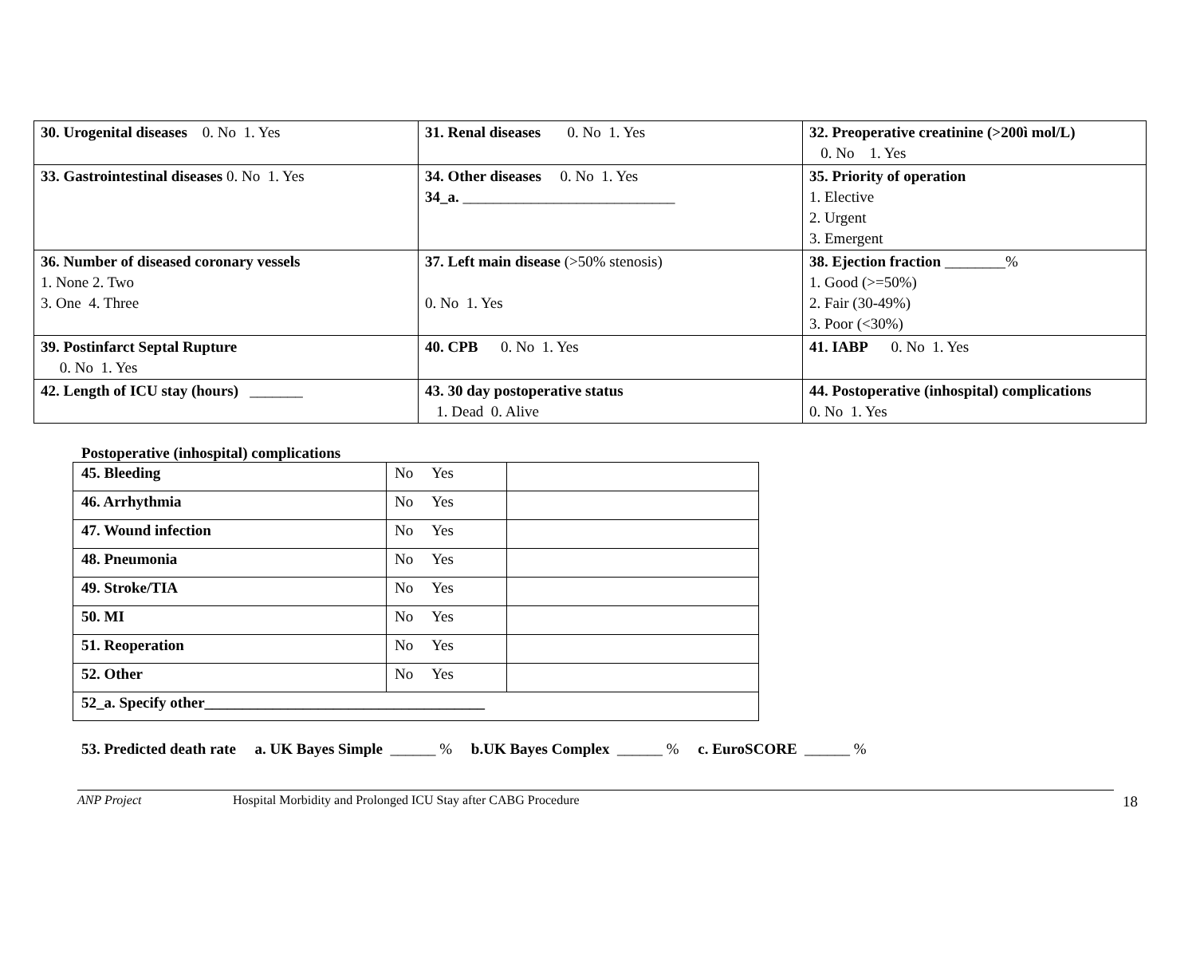| 30. Urogenital diseases 0. No 1. Yes | 31. Renal diseases 0. No 1. Yes | 32. Preoperative creatinine (>200ì mol/L) 0. No 1. Yes |
| 33. Gastrointestinal diseases 0. No 1. Yes | 34. Other diseases 0. No 1. Yes 34_a. ____________________________ | 35. Priority of operation 1. Elective 2. Urgent 3. Emergent |
| 36. Number of diseased coronary vessels 1. None 2. Two 3. One 4. Three | 37. Left main disease (>50% stenosis) 0. No 1. Yes | 38. Ejection fraction ________% 1. Good (>=50%) 2. Fair (30-49%) 3. Poor (<30%) |
| 39. Postinfarct Septal Rupture 0. No 1. Yes | 40. CPB 0. No 1. Yes | 41. IABP 0. No 1. Yes |
| 42. Length of ICU stay (hours) _______ | 43. 30 day postoperative status 1. Dead 0. Alive | 44. Postoperative (inhospital) complications 0. No 1. Yes |
Postoperative (inhospital) complications
| 45. Bleeding | No Yes | |
| 46. Arrhythmia | No Yes | |
| 47. Wound infection | No Yes | |
| 48. Pneumonia | No Yes | |
| 49. Stroke/TIA | No Yes | |
| 50. MI | No Yes | |
| 51. Reoperation | No Yes | |
| 52. Other | No Yes | |
| 52_a. Specify other_____________________________________ | | |
53. Predicted death rate a. UK Bayes Simple ______ % b.UK Bayes Complex ______ % c. EuroSCORE ______ %
ANP Project Hospital Morbidity and Prolonged ICU Stay after CABG Procedure 18